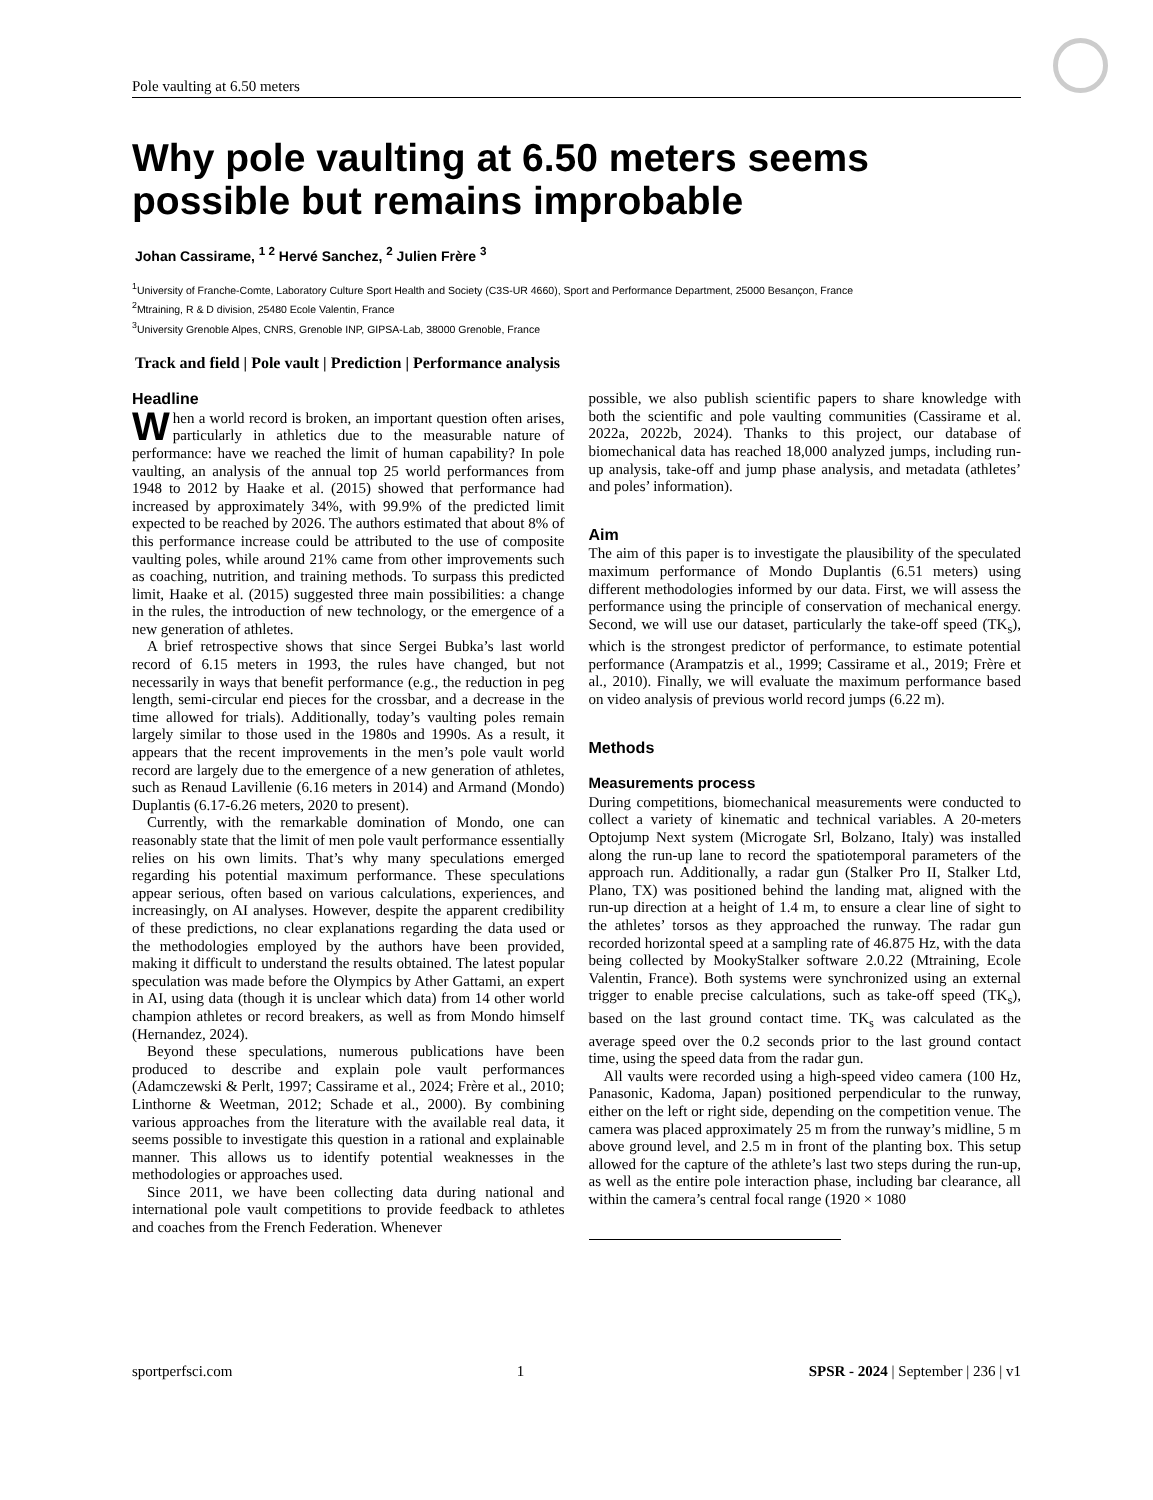Pole vaulting at 6.50 meters
Why pole vaulting at 6.50 meters seems possible but remains improbable
Johan Cassirame, <sup>1 2</sup> Hervé Sanchez, <sup>2</sup> Julien Frère <sup>3</sup>
<sup>1</sup> University of Franche-Comte, Laboratory Culture Sport Health and Society (C3S-UR 4660), Sport and Performance Department, 25000 Besançon, France
<sup>2</sup> Mtraining, R & D division, 25480 Ecole Valentin, France
<sup>3</sup> University Grenoble Alpes, CNRS, Grenoble INP, GIPSA-Lab, 38000 Grenoble, France
Track and field | Pole vault | Prediction | Performance analysis
Headline
When a world record is broken, an important question often arises, particularly in athletics due to the measurable nature of performance: have we reached the limit of human capability? In pole vaulting, an analysis of the annual top 25 world performances from 1948 to 2012 by Haake et al. (2015) showed that performance had increased by approximately 34%, with 99.9% of the predicted limit expected to be reached by 2026. The authors estimated that about 8% of this performance increase could be attributed to the use of composite vaulting poles, while around 21% came from other improvements such as coaching, nutrition, and training methods. To surpass this predicted limit, Haake et al. (2015) suggested three main possibilities: a change in the rules, the introduction of new technology, or the emergence of a new generation of athletes.
A brief retrospective shows that since Sergei Bubka’s last world record of 6.15 meters in 1993, the rules have changed, but not necessarily in ways that benefit performance (e.g., the reduction in peg length, semi-circular end pieces for the crossbar, and a decrease in the time allowed for trials). Additionally, today’s vaulting poles remain largely similar to those used in the 1980s and 1990s. As a result, it appears that the recent improvements in the men’s pole vault world record are largely due to the emergence of a new generation of athletes, such as Renaud Lavillenie (6.16 meters in 2014) and Armand (Mondo) Duplantis (6.17-6.26 meters, 2020 to present).
Currently, with the remarkable domination of Mondo, one can reasonably state that the limit of men pole vault performance essentially relies on his own limits. That’s why many speculations emerged regarding his potential maximum performance. These speculations appear serious, often based on various calculations, experiences, and increasingly, on AI analyses. However, despite the apparent credibility of these predictions, no clear explanations regarding the data used or the methodologies employed by the authors have been provided, making it difficult to understand the results obtained. The latest popular speculation was made before the Olympics by Ather Gattami, an expert in AI, using data (though it is unclear which data) from 14 other world champion athletes or record breakers, as well as from Mondo himself (Hernandez, 2024).
Beyond these speculations, numerous publications have been produced to describe and explain pole vault performances (Adamczewski & Perlt, 1997; Cassirame et al., 2024; Frère et al., 2010; Linthorne & Weetman, 2012; Schade et al., 2000). By combining various approaches from the literature with the available real data, it seems possible to investigate this question in a rational and explainable manner. This allows us to identify potential weaknesses in the methodologies or approaches used.
Since 2011, we have been collecting data during national and international pole vault competitions to provide feedback to athletes and coaches from the French Federation. Whenever
possible, we also publish scientific papers to share knowledge with both the scientific and pole vaulting communities (Cassirame et al. 2022a, 2022b, 2024). Thanks to this project, our database of biomechanical data has reached 18,000 analyzed jumps, including run-up analysis, take-off and jump phase analysis, and metadata (athletes’ and poles’ information).
Aim
The aim of this paper is to investigate the plausibility of the speculated maximum performance of Mondo Duplantis (6.51 meters) using different methodologies informed by our data. First, we will assess the performance using the principle of conservation of mechanical energy. Second, we will use our dataset, particularly the take-off speed (TK<sub>s</sub>), which is the strongest predictor of performance, to estimate potential performance (Arampatzis et al., 1999; Cassirame et al., 2019; Frère et al., 2010). Finally, we will evaluate the maximum performance based on video analysis of previous world record jumps (6.22 m).
Methods
Measurements process
During competitions, biomechanical measurements were conducted to collect a variety of kinematic and technical variables. A 20-meters Optojump Next system (Microgate Srl, Bolzano, Italy) was installed along the run-up lane to record the spatiotemporal parameters of the approach run. Additionally, a radar gun (Stalker Pro II, Stalker Ltd, Plano, TX) was positioned behind the landing mat, aligned with the run-up direction at a height of 1.4 m, to ensure a clear line of sight to the athletes’ torsos as they approached the runway. The radar gun recorded horizontal speed at a sampling rate of 46.875 Hz, with the data being collected by MookyStalker software 2.0.22 (Mtraining, Ecole Valentin, France). Both systems were synchronized using an external trigger to enable precise calculations, such as take-off speed (TK<sub>s</sub>), based on the last ground contact time. TK<sub>s</sub> was calculated as the average speed over the 0.2 seconds prior to the last ground contact time, using the speed data from the radar gun.
All vaults were recorded using a high-speed video camera (100 Hz, Panasonic, Kadoma, Japan) positioned perpendicular to the runway, either on the left or right side, depending on the competition venue. The camera was placed approximately 25 m from the runway’s midline, 5 m above ground level, and 2.5 m in front of the planting box. This setup allowed for the capture of the athlete’s last two steps during the run-up, as well as the entire pole interaction phase, including bar clearance, all within the camera’s central focal range (1920 × 1080
sportperfsci.com 1 SPSR - 2024 | September | 236 | v1